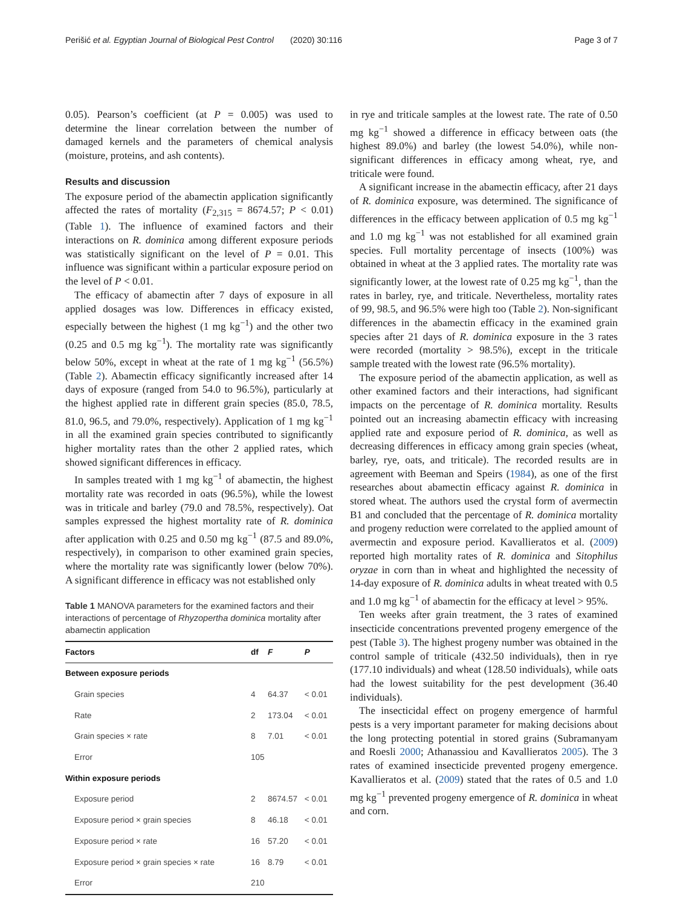Perišić et al. Egyptian Journal of Biological Pest Control (2020) 30:116 Page 3 of 7
0.05). Pearson’s coefficient (at P = 0.005) was used to determine the linear correlation between the number of damaged kernels and the parameters of chemical analysis (moisture, proteins, and ash contents).
Results and discussion
The exposure period of the abamectin application significantly affected the rates of mortality (F<sub>2,315</sub> = 8674.57; P < 0.01) (Table 1). The influence of examined factors and their interactions on R. dominica among different exposure periods was statistically significant on the level of P = 0.01. This influence was significant within a particular exposure period on the level of P < 0.01.
The efficacy of abamectin after 7 days of exposure in all applied dosages was low. Differences in efficacy existed, especially between the highest (1 mg kg<sup>−1</sup>) and the other two (0.25 and 0.5 mg kg<sup>−1</sup>). The mortality rate was significantly below 50%, except in wheat at the rate of 1 mg kg<sup>−1</sup> (56.5%) (Table 2). Abamectin efficacy significantly increased after 14 days of exposure (ranged from 54.0 to 96.5%), particularly at the highest applied rate in different grain species (85.0, 78.5, 81.0, 96.5, and 79.0%, respectively). Application of 1 mg kg<sup>−1</sup> in all the examined grain species contributed to significantly higher mortality rates than the other 2 applied rates, which showed significant differences in efficacy.
In samples treated with 1 mg kg<sup>−1</sup> of abamectin, the highest mortality rate was recorded in oats (96.5%), while the lowest was in triticale and barley (79.0 and 78.5%, respectively). Oat samples expressed the highest mortality rate of R. dominica after application with 0.25 and 0.50 mg kg<sup>−1</sup> (87.5 and 89.0%, respectively), in comparison to other examined grain species, where the mortality rate was significantly lower (below 70%). A significant difference in efficacy was not established only
Table 1 MANOVA parameters for the examined factors and their interactions of percentage of Rhyzopertha dominica mortality after abamectin application
| Factors | df | F | P |
| --- | --- | --- | --- |
| Between exposure periods | | | |
| Grain species | 4 | 64.37 | < 0.01 |
| Rate | 2 | 173.04 | < 0.01 |
| Grain species × rate | 8 | 7.01 | < 0.01 |
| Error | 105 | | |
| Within exposure periods | | | |
| Exposure period | 2 | 8674.57 | < 0.01 |
| Exposure period × grain species | 8 | 46.18 | < 0.01 |
| Exposure period × rate | 16 | 57.20 | < 0.01 |
| Exposure period × grain species × rate | 16 | 8.79 | < 0.01 |
| Error | 210 | | |
in rye and triticale samples at the lowest rate. The rate of 0.50 mg kg<sup>−1</sup> showed a difference in efficacy between oats (the highest 89.0%) and barley (the lowest 54.0%), while non-significant differences in efficacy among wheat, rye, and triticale were found.
A significant increase in the abamectin efficacy, after 21 days of R. dominica exposure, was determined. The significance of differences in the efficacy between application of 0.5 mg kg<sup>−1</sup> and 1.0 mg kg<sup>−1</sup> was not established for all examined grain species. Full mortality percentage of insects (100%) was obtained in wheat at the 3 applied rates. The mortality rate was significantly lower, at the lowest rate of 0.25 mg kg<sup>−1</sup>, than the rates in barley, rye, and triticale. Nevertheless, mortality rates of 99, 98.5, and 96.5% were high too (Table 2). Non-significant differences in the abamectin efficacy in the examined grain species after 21 days of R. dominica exposure in the 3 rates were recorded (mortality > 98.5%), except in the triticale sample treated with the lowest rate (96.5% mortality).
The exposure period of the abamectin application, as well as other examined factors and their interactions, had significant impacts on the percentage of R. dominica mortality. Results pointed out an increasing abamectin efficacy with increasing applied rate and exposure period of R. dominica, as well as decreasing differences in efficacy among grain species (wheat, barley, rye, oats, and triticale). The recorded results are in agreement with Beeman and Speirs (1984), as one of the first researches about abamectin efficacy against R. dominica in stored wheat. The authors used the crystal form of avermectin B1 and concluded that the percentage of R. dominica mortality and progeny reduction were correlated to the applied amount of avermectin and exposure period. Kavallieratos et al. (2009) reported high mortality rates of R. dominica and Sitophilus oryzae in corn than in wheat and highlighted the necessity of 14-day exposure of R. dominica adults in wheat treated with 0.5 and 1.0 mg kg<sup>−1</sup> of abamectin for the efficacy at level > 95%.
Ten weeks after grain treatment, the 3 rates of examined insecticide concentrations prevented progeny emergence of the pest (Table 3). The highest progeny number was obtained in the control sample of triticale (432.50 individuals), then in rye (177.10 individuals) and wheat (128.50 individuals), while oats had the lowest suitability for the pest development (36.40 individuals).
The insecticidal effect on progeny emergence of harmful pests is a very important parameter for making decisions about the long protecting potential in stored grains (Subramanyam and Roesli 2000; Athanassiou and Kavallieratos 2005). The 3 rates of examined insecticide prevented progeny emergence. Kavallieratos et al. (2009) stated that the rates of 0.5 and 1.0 mg kg<sup>−1</sup> prevented progeny emergence of R. dominica in wheat and corn.